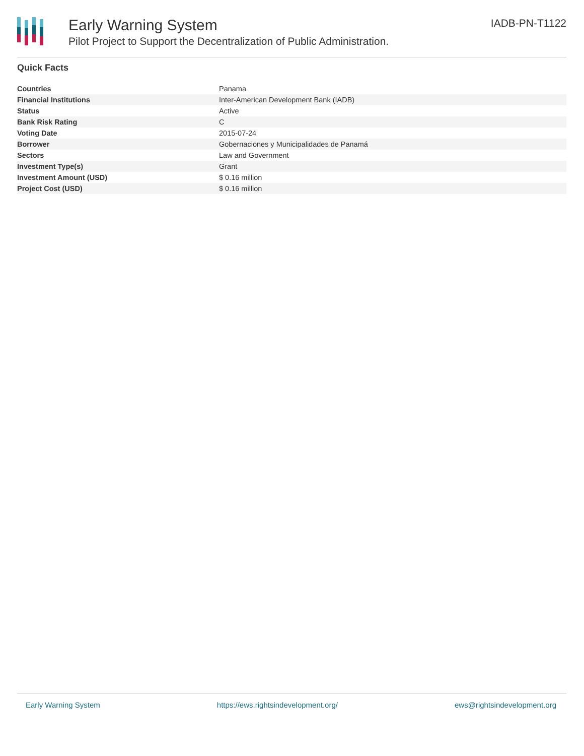Early Warning System
Pilot Project to Support the Decentralization of Public Administration.
IADB-PN-T1122
Quick Facts
| Countries | Panama |
| Financial Institutions | Inter-American Development Bank (IADB) |
| Status | Active |
| Bank Risk Rating | C |
| Voting Date | 2015-07-24 |
| Borrower | Gobernaciones y Municipalidades de Panamá |
| Sectors | Law and Government |
| Investment Type(s) | Grant |
| Investment Amount (USD) | $ 0.16 million |
| Project Cost (USD) | $ 0.16 million |
Early Warning System https://ews.rightsindevelopment.org/ ews@rightsindevelopment.org